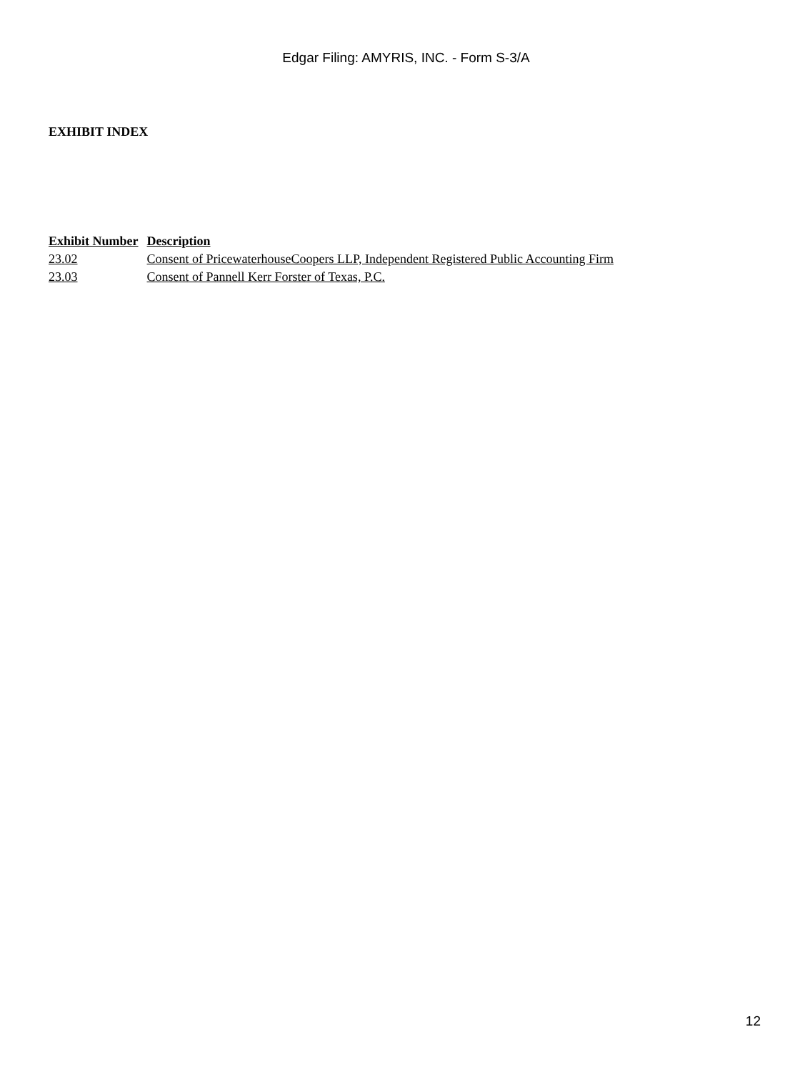Edgar Filing: AMYRIS, INC. - Form S-3/A
EXHIBIT INDEX
| Exhibit Number | Description |
| --- | --- |
| 23.02 | Consent of PricewaterhouseCoopers LLP, Independent Registered Public Accounting Firm |
| 23.03 | Consent of Pannell Kerr Forster of Texas, P.C. |
12